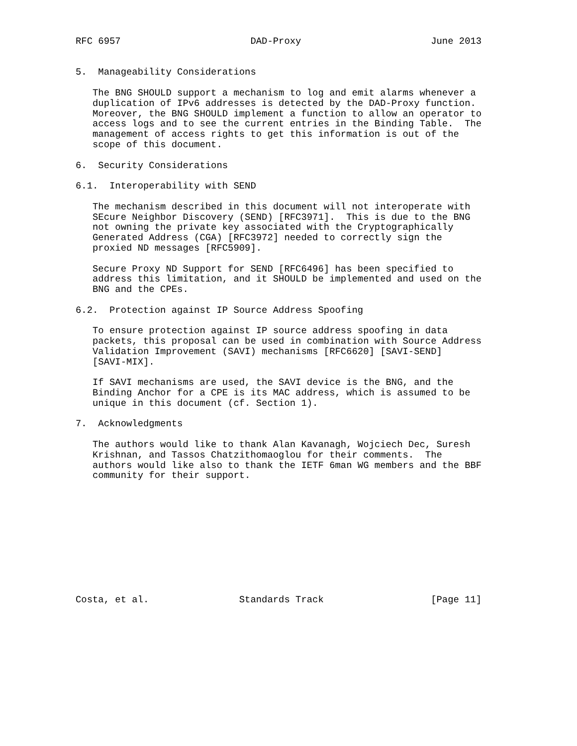RFC 6957                       DAD-Proxy                       June 2013


5.  Manageability Considerations

   The BNG SHOULD support a mechanism to log and emit alarms whenever a
   duplication of IPv6 addresses is detected by the DAD-Proxy function.
   Moreover, the BNG SHOULD implement a function to allow an operator to
   access logs and to see the current entries in the Binding Table.  The
   management of access rights to get this information is out of the
   scope of this document.

6.  Security Considerations

6.1.  Interoperability with SEND

   The mechanism described in this document will not interoperate with
   SEcure Neighbor Discovery (SEND) [RFC3971].  This is due to the BNG
   not owning the private key associated with the Cryptographically
   Generated Address (CGA) [RFC3972] needed to correctly sign the
   proxied ND messages [RFC5909].

   Secure Proxy ND Support for SEND [RFC6496] has been specified to
   address this limitation, and it SHOULD be implemented and used on the
   BNG and the CPEs.

6.2.  Protection against IP Source Address Spoofing

   To ensure protection against IP source address spoofing in data
   packets, this proposal can be used in combination with Source Address
   Validation Improvement (SAVI) mechanisms [RFC6620] [SAVI-SEND]
   [SAVI-MIX].

   If SAVI mechanisms are used, the SAVI device is the BNG, and the
   Binding Anchor for a CPE is its MAC address, which is assumed to be
   unique in this document (cf. Section 1).

7.  Acknowledgments

   The authors would like to thank Alan Kavanagh, Wojciech Dec, Suresh
   Krishnan, and Tassos Chatzithomaoglou for their comments.  The
   authors would like also to thank the IETF 6man WG members and the BBF
   community for their support.











Costa, et al.                Standards Track                   [Page 11]